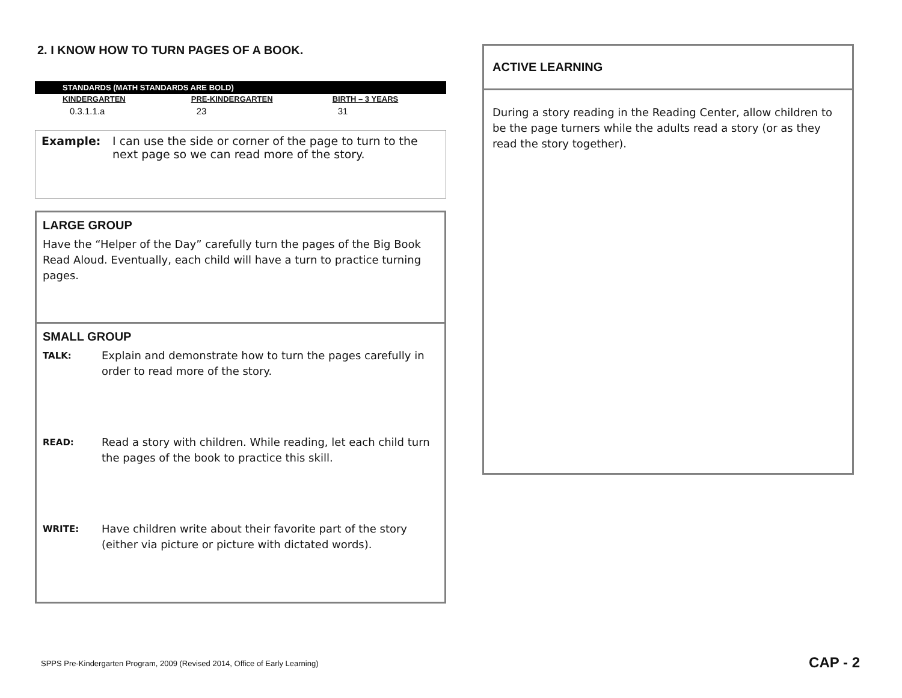2. I KNOW HOW TO TURN PAGES OF A BOOK.
| STANDARDS (MATH STANDARDS ARE BOLD ) | | |
| --- | --- | --- |
| KINDERGARTEN | PRE-KINDERGARTEN | BIRTH – 3 YEARS |
| 0.3.1.1.a | 23 | 31 |
Example: I can use the side or corner of the page to turn to the next page so we can read more of the story.
LARGE GROUP
Have the “Helper of the Day” carefully turn the pages of the Big Book Read Aloud. Eventually, each child will have a turn to practice turning pages.
SMALL GROUP
TALK: Explain and demonstrate how to turn the pages carefully in order to read more of the story.
READ: Read a story with children. While reading, let each child turn the pages of the book to practice this skill.
WRITE: Have children write about their favorite part of the story (either via picture or picture with dictated words).
ACTIVE LEARNING
During a story reading in the Reading Center, allow children to be the page turners while the adults read a story (or as they read the story together).
SPPS Pre-Kindergarten Program, 2009 (Revised 2014, Office of Early Learning)
CAP - 2